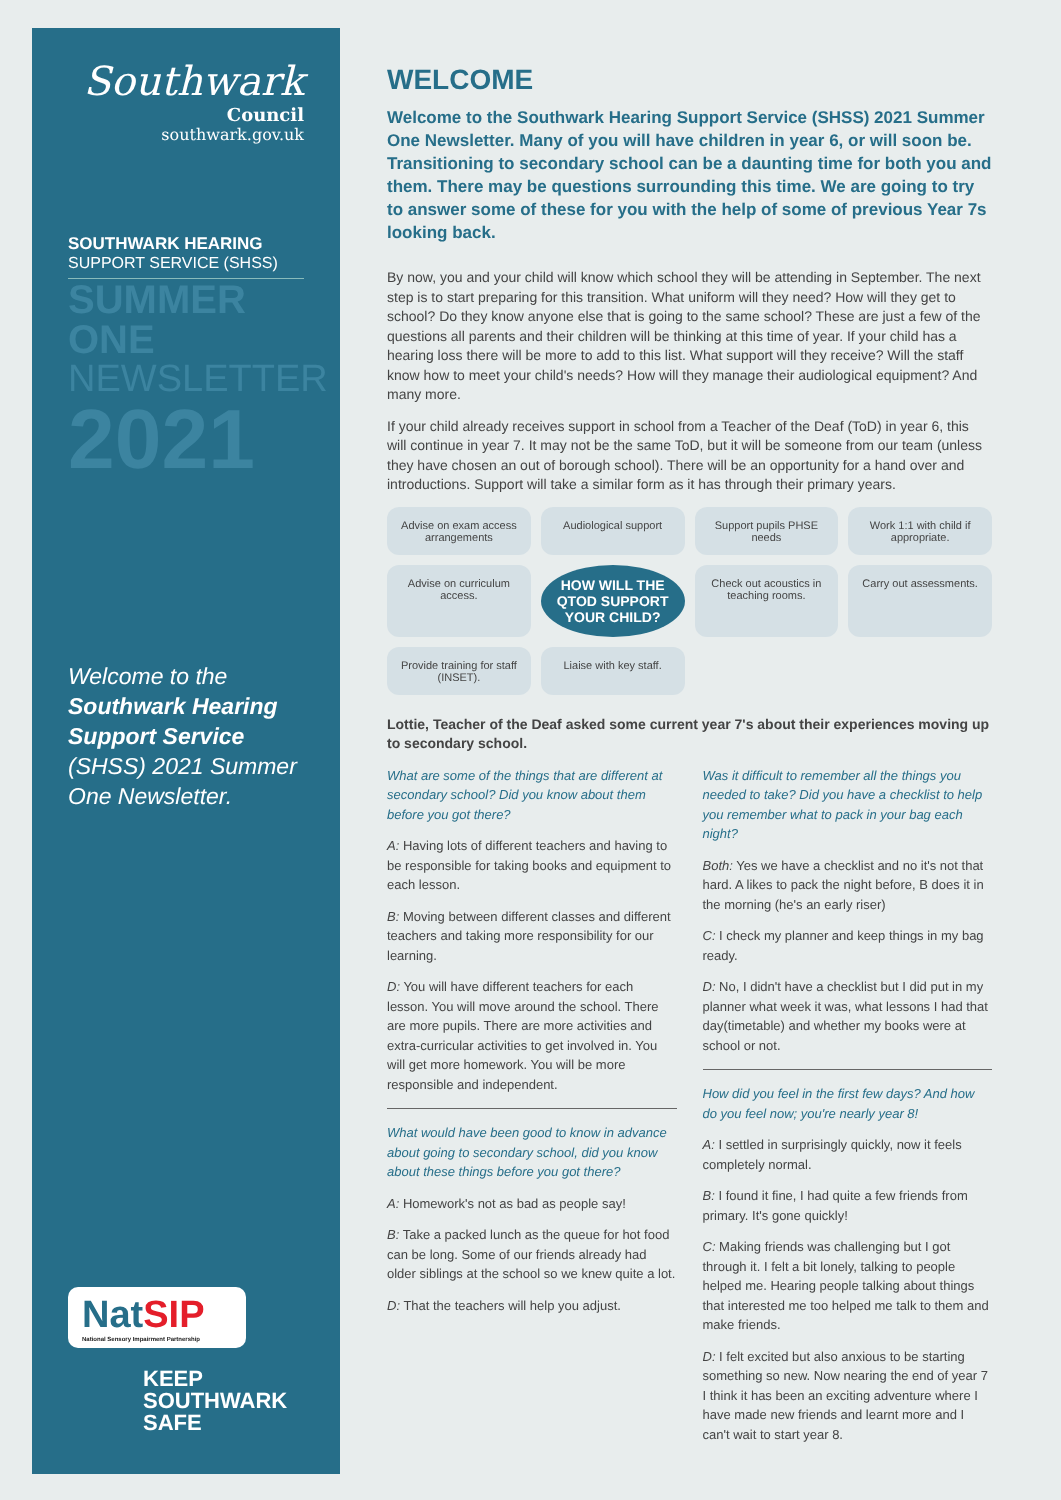Southwark
Council
southwark.gov.uk
SOUTHWARK HEARING
SUPPORT SERVICE (SHSS)
SUMMER ONE
NEWSLETTER
2021
Welcome to the Southwark Hearing Support Service (SHSS) 2021 Summer One Newsletter.
NatSIP
National Sensory Impairment Partnership
KEEP
SOUTHWARK
SAFE
WELCOME
Welcome to the Southwark Hearing Support Service (SHSS) 2021 Summer One Newsletter. Many of you will have children in year 6, or will soon be. Transitioning to secondary school can be a daunting time for both you and them. There may be questions surrounding this time. We are going to try to answer some of these for you with the help of some of previous Year 7s looking back.
By now, you and your child will know which school they will be attending in September. The next step is to start preparing for this transition. What uniform will they need? How will they get to school? Do they know anyone else that is going to the same school? These are just a few of the questions all parents and their children will be thinking at this time of year. If your child has a hearing loss there will be more to add to this list. What support will they receive? Will the staff know how to meet your child's needs? How will they manage their audiological equipment? And many more.
If your child already receives support in school from a Teacher of the Deaf (ToD) in year 6, this will continue in year 7. It may not be the same ToD, but it will be someone from our team (unless they have chosen an out of borough school). There will be an opportunity for a hand over and introductions. Support will take a similar form as it has through their primary years.
Advise on exam access arrangements
Audiological support
Support pupils PHSE needs
Work 1:1 with child if appropriate.
Advise on curriculum access.
HOW WILL THE QTOD SUPPORT YOUR CHILD?
Check out acoustics in teaching rooms.
Carry out assessments.
Provide training for staff (INSET).
Liaise with key staff.
Lottie, Teacher of the Deaf asked some current year 7's about their experiences moving up to secondary school.
What are some of the things that are different at secondary school? Did you know about them before you got there?
A: Having lots of different teachers and having to be responsible for taking books and equipment to each lesson.
B: Moving between different classes and different teachers and taking more responsibility for our learning.
D: You will have different teachers for each lesson. You will move around the school. There are more pupils. There are more activities and extra-curricular activities to get involved in. You will get more homework. You will be more responsible and independent.
What would have been good to know in advance about going to secondary school, did you know about these things before you got there?
A: Homework's not as bad as people say!
B: Take a packed lunch as the queue for hot food can be long. Some of our friends already had older siblings at the school so we knew quite a lot.
D: That the teachers will help you adjust.
Was it difficult to remember all the things you needed to take? Did you have a checklist to help you remember what to pack in your bag each night?
Both: Yes we have a checklist and no it's not that hard. A likes to pack the night before, B does it in the morning (he's an early riser)
C: I check my planner and keep things in my bag ready.
D: No, I didn't have a checklist but I did put in my planner what week it was, what lessons I had that day(timetable) and whether my books were at school or not.
How did you feel in the first few days? And how do you feel now; you're nearly year 8!
A: I settled in surprisingly quickly, now it feels completely normal.
B: I found it fine, I had quite a few friends from primary. It's gone quickly!
C: Making friends was challenging but I got through it. I felt a bit lonely, talking to people helped me. Hearing people talking about things that interested me too helped me talk to them and make friends.
D: I felt excited but also anxious to be starting something so new. Now nearing the end of year 7 I think it has been an exciting adventure where I have made new friends and learnt more and I can't wait to start year 8.